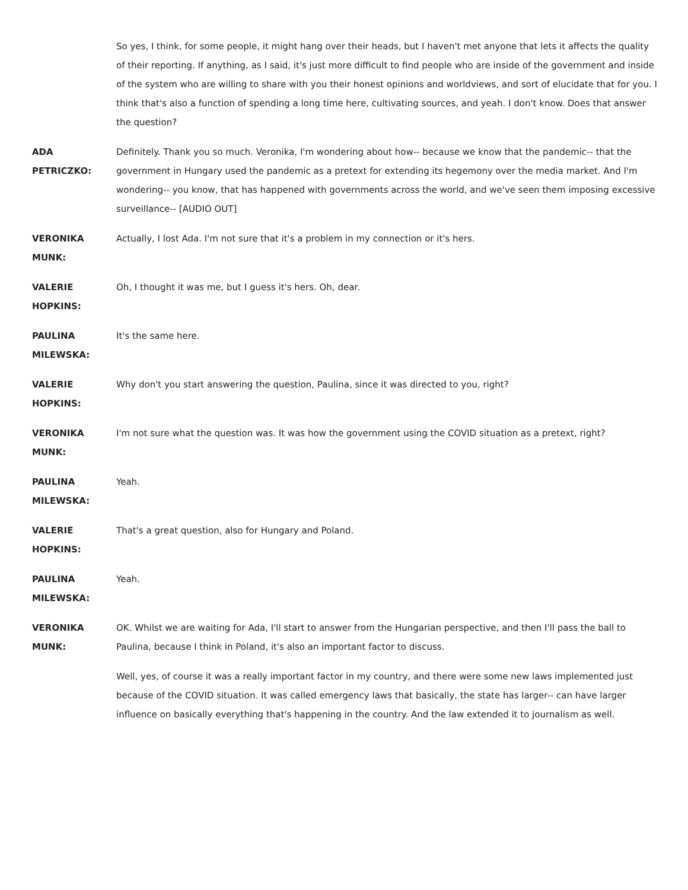So yes, I think, for some people, it might hang over their heads, but I haven't met anyone that lets it affects the quality of their reporting. If anything, as I said, it's just more difficult to find people who are inside of the government and inside of the system who are willing to share with you their honest opinions and worldviews, and sort of elucidate that for you. I think that's also a function of spending a long time here, cultivating sources, and yeah. I don't know. Does that answer the question?
ADA
PETRICZKO:
Definitely. Thank you so much. Veronika, I'm wondering about how-- because we know that the pandemic-- that the government in Hungary used the pandemic as a pretext for extending its hegemony over the media market. And I'm wondering-- you know, that has happened with governments across the world, and we've seen them imposing excessive surveillance-- [AUDIO OUT]
VERONIKA
MUNK:
Actually, I lost Ada. I'm not sure that it's a problem in my connection or it's hers.
VALERIE
HOPKINS:
Oh, I thought it was me, but I guess it's hers. Oh, dear.
PAULINA
MILEWSKA:
It's the same here.
VALERIE
HOPKINS:
Why don't you start answering the question, Paulina, since it was directed to you, right?
VERONIKA
MUNK:
I'm not sure what the question was. It was how the government using the COVID situation as a pretext, right?
PAULINA
MILEWSKA:
Yeah.
VALERIE
HOPKINS:
That's a great question, also for Hungary and Poland.
PAULINA
MILEWSKA:
Yeah.
VERONIKA
MUNK:
OK. Whilst we are waiting for Ada, I'll start to answer from the Hungarian perspective, and then I'll pass the ball to Paulina, because I think in Poland, it's also an important factor to discuss.
Well, yes, of course it was a really important factor in my country, and there were some new laws implemented just because of the COVID situation. It was called emergency laws that basically, the state has larger-- can have larger influence on basically everything that's happening in the country. And the law extended it to journalism as well.